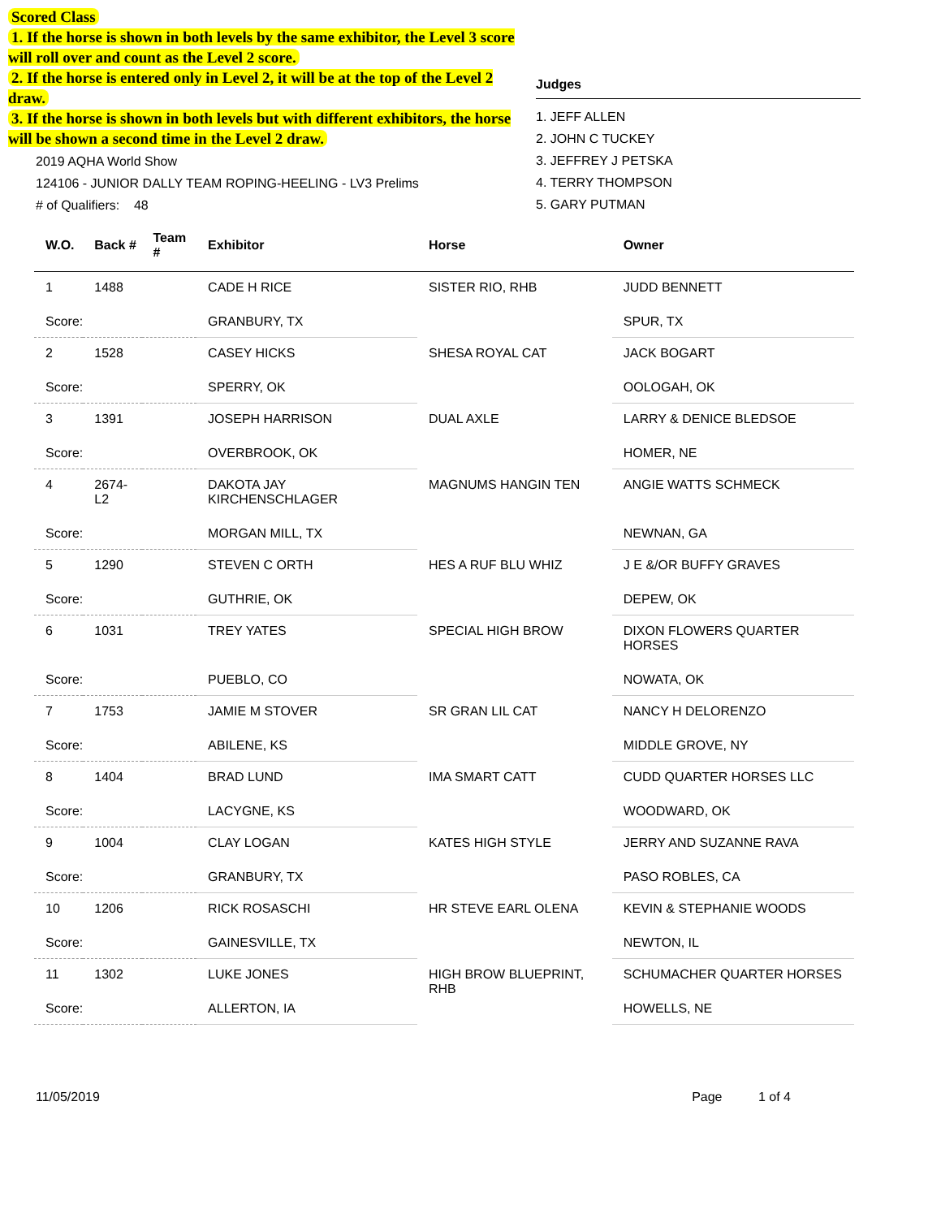Scored Class
1. If the horse is shown in both levels by the same exhibitor, the Level 3 score will roll over and count as the Level 2 score.
2. If the horse is entered only in Level 2, it will be at the top of the Level 2 draw.
3. If the horse is shown in both levels but with different exhibitors, the horse will be shown a second time in the Level 2 draw.
2019 AQHA World Show
124106 - JUNIOR DALLY TEAM ROPING-HEELING - LV3 Prelims
# of Qualifiers: 48
Judges
1. JEFF ALLEN
2. JOHN C TUCKEY
3. JEFFREY J PETSKA
4. TERRY THOMPSON
5. GARY PUTMAN
| W.O. | Back # | Team # | Exhibitor | Horse | Owner |
| --- | --- | --- | --- | --- | --- |
| 1 | 1488 | | CADE H RICE | SISTER RIO, RHB | JUDD BENNETT |
| Score: | | | GRANBURY, TX | | SPUR, TX |
| 2 | 1528 | | CASEY HICKS | SHESA ROYAL CAT | JACK BOGART |
| Score: | | | SPERRY, OK | | OOLOGAH, OK |
| 3 | 1391 | | JOSEPH HARRISON | DUAL AXLE | LARRY & DENICE BLEDSOE |
| Score: | | | OVERBROOK, OK | | HOMER, NE |
| 4 | 2674-L2 | | DAKOTA JAY KIRCHENSCHLAGER | MAGNUMS HANGIN TEN | ANGIE WATTS SCHMECK |
| Score: | | | MORGAN MILL, TX | | NEWNAN, GA |
| 5 | 1290 | | STEVEN C ORTH | HES A RUF BLU WHIZ | J E &/OR BUFFY GRAVES |
| Score: | | | GUTHRIE, OK | | DEPEW, OK |
| 6 | 1031 | | TREY YATES | SPECIAL HIGH BROW | DIXON FLOWERS QUARTER HORSES |
| Score: | | | PUEBLO, CO | | NOWATA, OK |
| 7 | 1753 | | JAMIE M STOVER | SR GRAN LIL CAT | NANCY H DELORENZO |
| Score: | | | ABILENE, KS | | MIDDLE GROVE, NY |
| 8 | 1404 | | BRAD LUND | IMA SMART CATT | CUDD QUARTER HORSES LLC |
| Score: | | | LACYGNE, KS | | WOODWARD, OK |
| 9 | 1004 | | CLAY LOGAN | KATES HIGH STYLE | JERRY AND SUZANNE RAVA |
| Score: | | | GRANBURY, TX | | PASO ROBLES, CA |
| 10 | 1206 | | RICK ROSASCHI | HR STEVE EARL OLENA | KEVIN & STEPHANIE WOODS |
| Score: | | | GAINESVILLE, TX | | NEWTON, IL |
| 11 | 1302 | | LUKE JONES | HIGH BROW BLUEPRINT, RHB | SCHUMACHER QUARTER HORSES |
| Score: | | | ALLERTON, IA | | HOWELLS, NE |
11/05/2019 Page 1 of 4